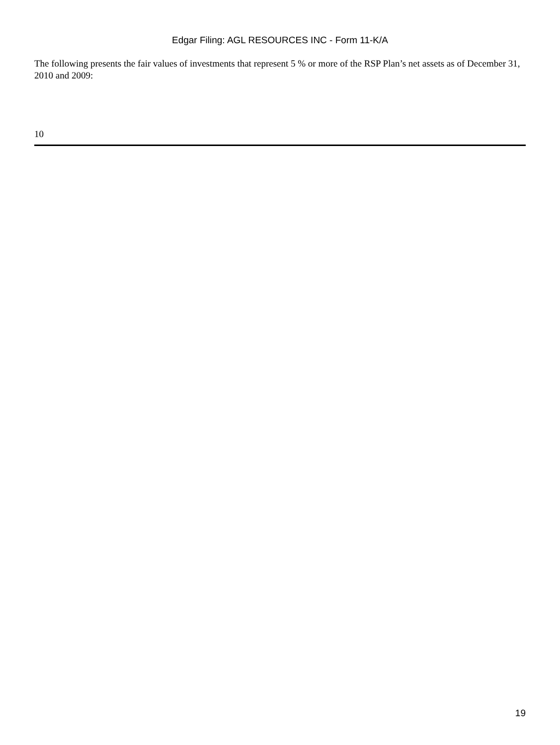Edgar Filing: AGL RESOURCES INC - Form 11-K/A
The following presents the fair values of investments that represent 5 % or more of the RSP Plan’s net assets as of December 31, 2010 and 2009:
10
19